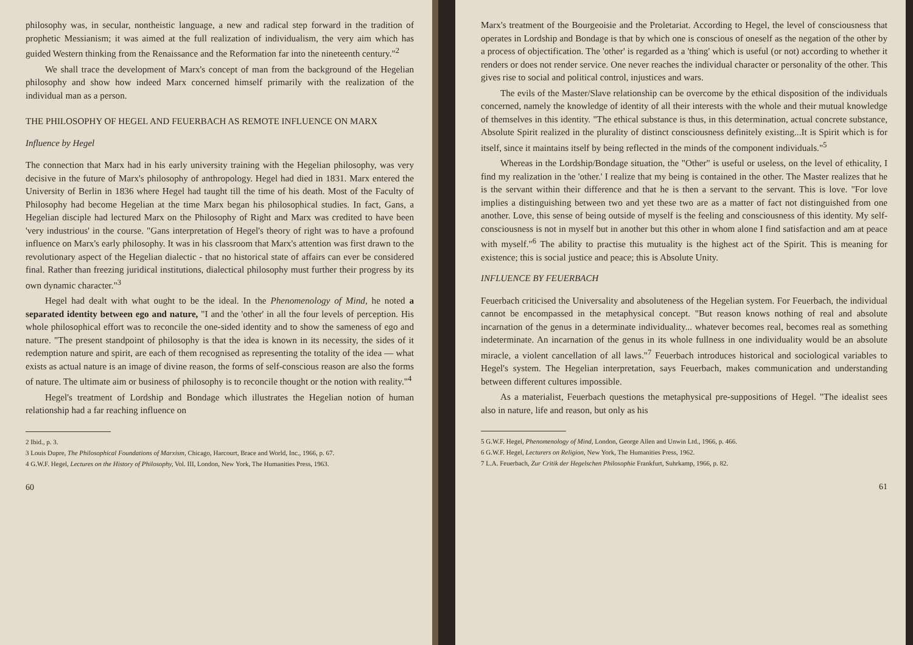philosophy was, in secular, nontheistic language, a new and radical step forward in the tradition of prophetic Messianism; it was aimed at the full realization of individualism, the very aim which has guided Western thinking from the Renaissance and the Reformation far into the nineteenth century."<sup>2</sup>
We shall trace the development of Marx's concept of man from the background of the Hegelian philosophy and show how indeed Marx concerned himself primarily with the realization of the individual man as a person.
THE PHILOSOPHY OF HEGEL AND FEUERBACH AS REMOTE INFLUENCE ON MARX
Influence by Hegel
The connection that Marx had in his early university training with the Hegelian philosophy, was very decisive in the future of Marx's philosophy of anthropology. Hegel had died in 1831. Marx entered the University of Berlin in 1836 where Hegel had taught till the time of his death. Most of the Faculty of Philosophy had become Hegelian at the time Marx began his philosophical studies. In fact, Gans, a Hegelian disciple had lectured Marx on the Philosophy of Right and Marx was credited to have been 'very industrious' in the course. "Gans interpretation of Hegel's theory of right was to have a profound influence on Marx's early philosophy. It was in his classroom that Marx's attention was first drawn to the revolutionary aspect of the Hegelian dialectic - that no historical state of affairs can ever be considered final. Rather than freezing juridical institutions, dialectical philosophy must further their progress by its own dynamic character."<sup>3</sup>
Hegel had dealt with what ought to be the ideal. In the Phenomenology of Mind, he noted a separated identity between ego and nature, "I and the 'other' in all the four levels of perception. His whole philosophical effort was to reconcile the one-sided identity and to show the sameness of ego and nature. "The present standpoint of philosophy is that the idea is known in its necessity, the sides of it redemption nature and spirit, are each of them recognised as representing the totality of the idea — what exists as actual nature is an image of divine reason, the forms of self-conscious reason are also the forms of nature. The ultimate aim or business of philosophy is to reconcile thought or the notion with reality."<sup>4</sup>
Hegel's treatment of Lordship and Bondage which illustrates the Hegelian notion of human relationship had a far reaching influence on
2 Ibid., p. 3.
3 Louis Dupre, The Philosophical Foundations of Marxism, Chicago, Harcourt, Brace and World, Inc., 1966, p. 67.
4 G.W.F. Hegel, Lectures on the History of Philosophy, Vol. III, London, New York, The Humanities Press, 1963.
60
Marx's treatment of the Bourgeoisie and the Proletariat. According to Hegel, the level of consciousness that operates in Lordship and Bondage is that by which one is conscious of oneself as the negation of the other by a process of objectification. The 'other' is regarded as a 'thing' which is useful (or not) according to whether it renders or does not render service. One never reaches the individual character or personality of the other. This gives rise to social and political control, injustices and wars.
The evils of the Master/Slave relationship can be overcome by the ethical disposition of the individuals concerned, namely the knowledge of identity of all their interests with the whole and their mutual knowledge of themselves in this identity. "The ethical substance is thus, in this determination, actual concrete substance, Absolute Spirit realized in the plurality of distinct consciousness definitely existing...It is Spirit which is for itself, since it maintains itself by being reflected in the minds of the component individuals."<sup>5</sup>
Whereas in the Lordship/Bondage situation, the "Other" is useful or useless, on the level of ethicality, I find my realization in the 'other.' I realize that my being is contained in the other. The Master realizes that he is the servant within their difference and that he is then a servant to the servant. This is love. "For love implies a distinguishing between two and yet these two are as a matter of fact not distinguished from one another. Love, this sense of being outside of myself is the feeling and consciousness of this identity. My self-consciousness is not in myself but in another but this other in whom alone I find satisfaction and am at peace with myself."<sup>6</sup> The ability to practise this mutuality is the highest act of the Spirit. This is meaning for existence; this is social justice and peace; this is Absolute Unity.
INFLUENCE BY FEUERBACH
Feuerbach criticised the Universality and absoluteness of the Hegelian system. For Feuerbach, the individual cannot be encompassed in the metaphysical concept. "But reason knows nothing of real and absolute incarnation of the genus in a determinate individuality... whatever becomes real, becomes real as something indeterminate. An incarnation of the genus in its whole fullness in one individuality would be an absolute miracle, a violent cancellation of all laws."<sup>7</sup> Feuerbach introduces historical and sociological variables to Hegel's system. The Hegelian interpretation, says Feuerbach, makes communication and understanding between different cultures impossible.
As a materialist, Feuerbach questions the metaphysical pre-suppositions of Hegel. "The idealist sees also in nature, life and reason, but only as his
5 G.W.F. Hegel, Phenomenology of Mind, London, George Allen and Unwin Ltd., 1966, p. 466.
6 G.W.F. Hegel, Lecturers on Religion, New York, The Humanities Press, 1962.
7 L.A. Feuerbach, Zur Critik der Hegelschen Philosophie Frankfurt, Suhrkamp, 1966, p. 82.
61